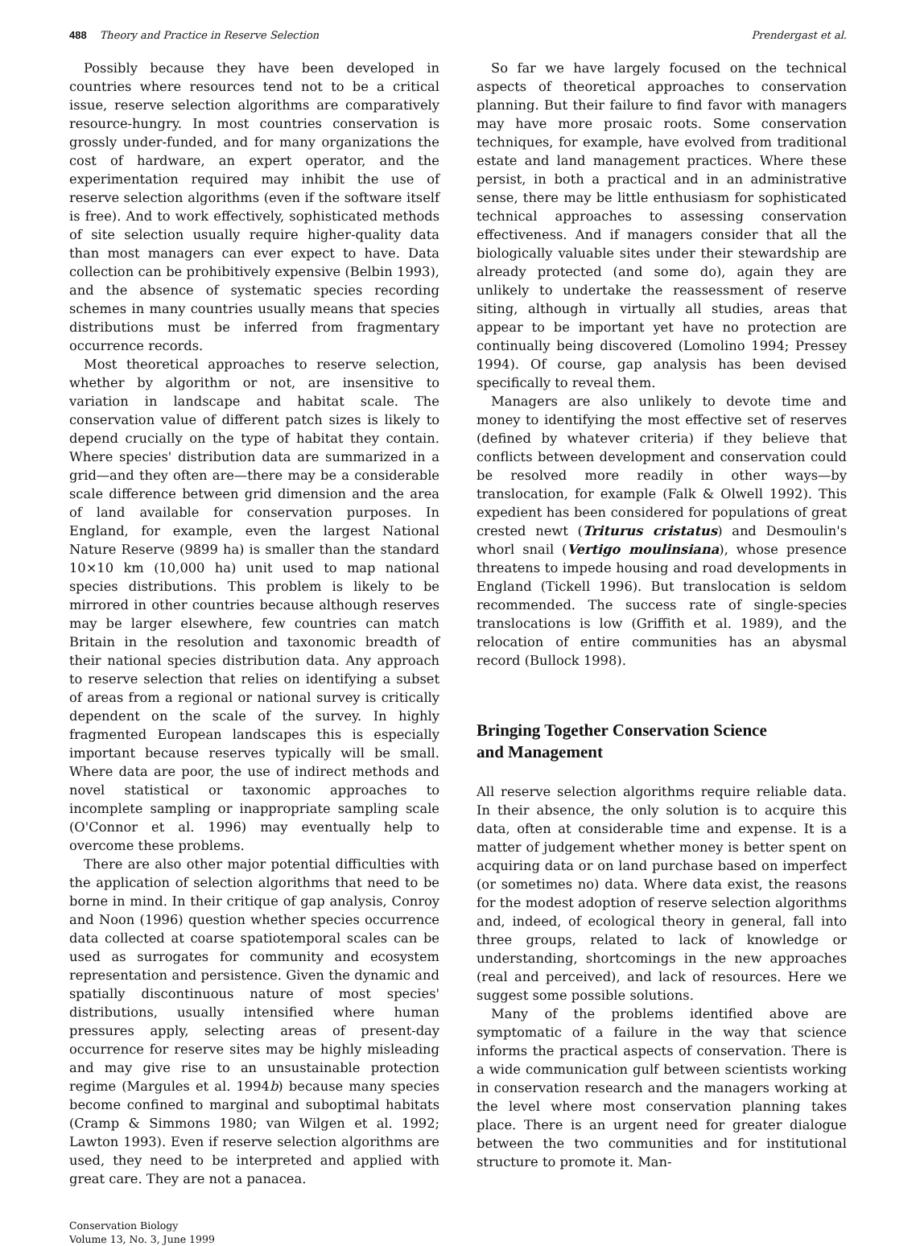488 Theory and Practice in Reserve Selection Prendergast et al.
Possibly because they have been developed in countries where resources tend not to be a critical issue, reserve selection algorithms are comparatively resource-hungry. In most countries conservation is grossly under-funded, and for many organizations the cost of hardware, an expert operator, and the experimentation required may inhibit the use of reserve selection algorithms (even if the software itself is free). And to work effectively, sophisticated methods of site selection usually require higher-quality data than most managers can ever expect to have. Data collection can be prohibitively expensive (Belbin 1993), and the absence of systematic species recording schemes in many countries usually means that species distributions must be inferred from fragmentary occurrence records.
Most theoretical approaches to reserve selection, whether by algorithm or not, are insensitive to variation in landscape and habitat scale. The conservation value of different patch sizes is likely to depend crucially on the type of habitat they contain. Where species' distribution data are summarized in a grid—and they often are—there may be a considerable scale difference between grid dimension and the area of land available for conservation purposes. In England, for example, even the largest National Nature Reserve (9899 ha) is smaller than the standard 10×10 km (10,000 ha) unit used to map national species distributions. This problem is likely to be mirrored in other countries because although reserves may be larger elsewhere, few countries can match Britain in the resolution and taxonomic breadth of their national species distribution data. Any approach to reserve selection that relies on identifying a subset of areas from a regional or national survey is critically dependent on the scale of the survey. In highly fragmented European landscapes this is especially important because reserves typically will be small. Where data are poor, the use of indirect methods and novel statistical or taxonomic approaches to incomplete sampling or inappropriate sampling scale (O'Connor et al. 1996) may eventually help to overcome these problems.
There are also other major potential difficulties with the application of selection algorithms that need to be borne in mind. In their critique of gap analysis, Conroy and Noon (1996) question whether species occurrence data collected at coarse spatiotemporal scales can be used as surrogates for community and ecosystem representation and persistence. Given the dynamic and spatially discontinuous nature of most species' distributions, usually intensified where human pressures apply, selecting areas of present-day occurrence for reserve sites may be highly misleading and may give rise to an unsustainable protection regime (Margules et al. 1994b) because many species become confined to marginal and suboptimal habitats (Cramp & Simmons 1980; van Wilgen et al. 1992; Lawton 1993). Even if reserve selection algorithms are used, they need to be interpreted and applied with great care. They are not a panacea.
Conservation Biology
Volume 13, No. 3, June 1999
So far we have largely focused on the technical aspects of theoretical approaches to conservation planning. But their failure to find favor with managers may have more prosaic roots. Some conservation techniques, for example, have evolved from traditional estate and land management practices. Where these persist, in both a practical and in an administrative sense, there may be little enthusiasm for sophisticated technical approaches to assessing conservation effectiveness. And if managers consider that all the biologically valuable sites under their stewardship are already protected (and some do), again they are unlikely to undertake the reassessment of reserve siting, although in virtually all studies, areas that appear to be important yet have no protection are continually being discovered (Lomolino 1994; Pressey 1994). Of course, gap analysis has been devised specifically to reveal them.
Managers are also unlikely to devote time and money to identifying the most effective set of reserves (defined by whatever criteria) if they believe that conflicts between development and conservation could be resolved more readily in other ways—by translocation, for example (Falk & Olwell 1992). This expedient has been considered for populations of great crested newt (Triturus cristatus) and Desmoulin's whorl snail (Vertigo moulinsiana), whose presence threatens to impede housing and road developments in England (Tickell 1996). But translocation is seldom recommended. The success rate of single-species translocations is low (Griffith et al. 1989), and the relocation of entire communities has an abysmal record (Bullock 1998).
Bringing Together Conservation Science
and Management
All reserve selection algorithms require reliable data. In their absence, the only solution is to acquire this data, often at considerable time and expense. It is a matter of judgement whether money is better spent on acquiring data or on land purchase based on imperfect (or sometimes no) data. Where data exist, the reasons for the modest adoption of reserve selection algorithms and, indeed, of ecological theory in general, fall into three groups, related to lack of knowledge or understanding, shortcomings in the new approaches (real and perceived), and lack of resources. Here we suggest some possible solutions.
Many of the problems identified above are symptomatic of a failure in the way that science informs the practical aspects of conservation. There is a wide communication gulf between scientists working in conservation research and the managers working at the level where most conservation planning takes place. There is an urgent need for greater dialogue between the two communities and for institutional structure to promote it. Man-